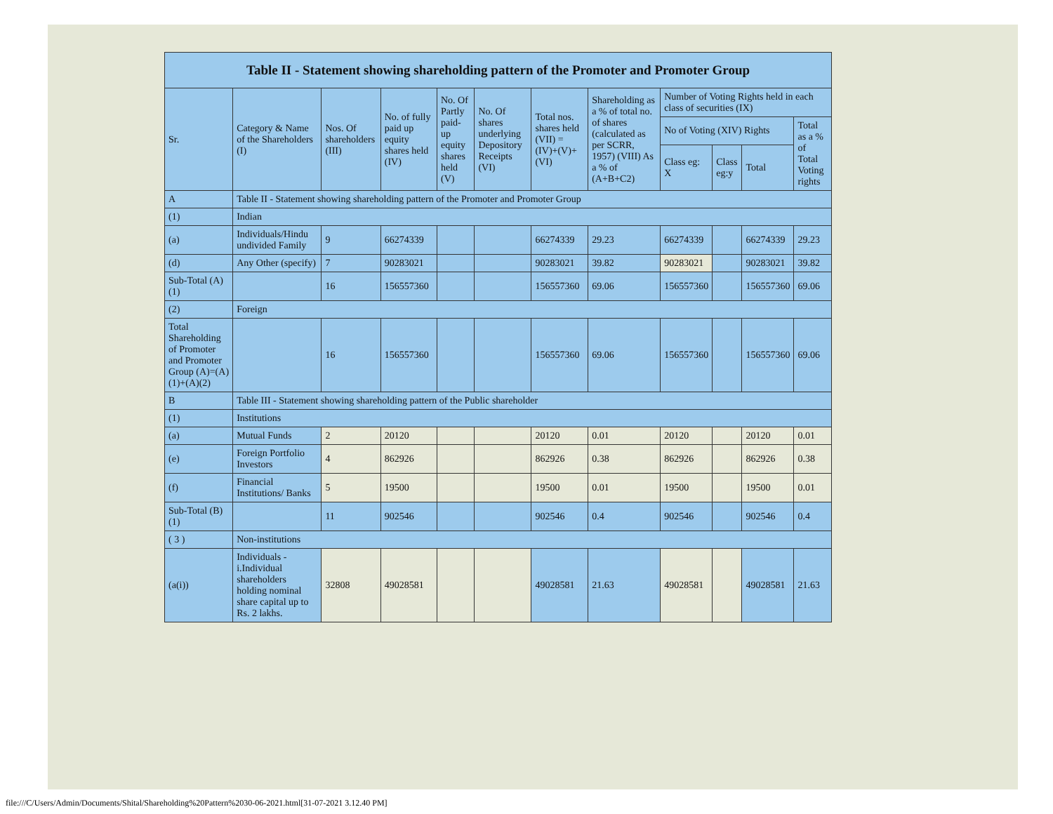| Table II - Statement showing shareholding pattern of the Promoter and Promoter Group | | | | | | | | | | | |
| --- | --- | --- | --- | --- | --- | --- | --- | --- | --- | --- | --- |
| Sr. | Category & Name of the Shareholders (I) | Nos. Of shareholders (III) | No. of fully paid up equity shares held (IV) | No. Of Partly paid-up equity shares held (V) | No. Of shares underlying Depository Receipts (VI) | Total nos. shares held (VII) = (IV)+(V)+ (VI) | Shareholding as a % of total no. of shares (calculated as per SCRR, 1957) (VIII) As a % of (A+B+C2) | Number of Voting Rights held in each class of securities (IX) | | | |
| | | | | | | | | No of Voting (XIV) Rights | | | Total as a % of Total Voting rights |
| | | | | | | | | Class eg: X | Class eg:y | Total | |
| A | Table II - Statement showing shareholding pattern of the Promoter and Promoter Group | | | | | | | | | | |
| (1) | Indian | | | | | | | | | | |
| (a) | Individuals/Hindu undivided Family | 9 | 66274339 | | | 66274339 | 29.23 | 66274339 | | 66274339 | 29.23 |
| (d) | Any Other (specify) | 7 | 90283021 | | | 90283021 | 39.82 | 90283021 | | 90283021 | 39.82 |
| Sub-Total (A)(1) | | 16 | 156557360 | | | 156557360 | 69.06 | 156557360 | | 156557360 | 69.06 |
| (2) | Foreign | | | | | | | | | | |
| Total Shareholding of Promoter and Promoter Group (A)=(A)(1)+(A)(2) | | 16 | 156557360 | | | 156557360 | 69.06 | 156557360 | | 156557360 | 69.06 |
| B | Table III - Statement showing shareholding pattern of the Public shareholder | | | | | | | | | | |
| (1) | Institutions | | | | | | | | | | |
| (a) | Mutual Funds | 2 | 20120 | | | 20120 | 0.01 | 20120 | | 20120 | 0.01 |
| (e) | Foreign Portfolio Investors | 4 | 862926 | | | 862926 | 0.38 | 862926 | | 862926 | 0.38 |
| (f) | Financial Institutions/ Banks | 5 | 19500 | | | 19500 | 0.01 | 19500 | | 19500 | 0.01 |
| Sub-Total (B)(1) | | 11 | 902546 | | | 902546 | 0.4 | 902546 | | 902546 | 0.4 |
| ( 3 ) | Non-institutions | | | | | | | | | | |
| (a(i)) | Individuals - i.Individual shareholders holding nominal share capital up to Rs. 2 lakhs. | 32808 | 49028581 | | | 49028581 | 21.63 | 49028581 | | 49028581 | 21.63 |
file:///C/Users/Admin/Documents/Shital/Shareholding%20Pattern%2030-06-2021.html[31-07-2021 3.12.40 PM]